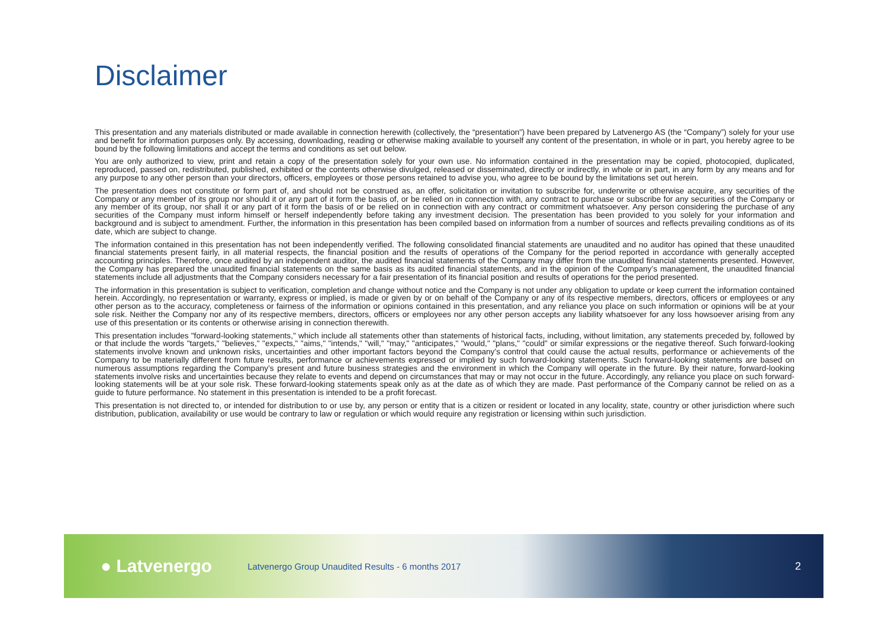Disclaimer
This presentation and any materials distributed or made available in connection herewith (collectively, the “presentation”) have been prepared by Latvenergo AS (the “Company”) solely for your use and benefit for information purposes only. By accessing, downloading, reading or otherwise making available to yourself any content of the presentation, in whole or in part, you hereby agree to be bound by the following limitations and accept the terms and conditions as set out below.
You are only authorized to view, print and retain a copy of the presentation solely for your own use. No information contained in the presentation may be copied, photocopied, duplicated, reproduced, passed on, redistributed, published, exhibited or the contents otherwise divulged, released or disseminated, directly or indirectly, in whole or in part, in any form by any means and for any purpose to any other person than your directors, officers, employees or those persons retained to advise you, who agree to be bound by the limitations set out herein.
The presentation does not constitute or form part of, and should not be construed as, an offer, solicitation or invitation to subscribe for, underwrite or otherwise acquire, any securities of the Company or any member of its group nor should it or any part of it form the basis of, or be relied on in connection with, any contract to purchase or subscribe for any securities of the Company or any member of its group, nor shall it or any part of it form the basis of or be relied on in connection with any contract or commitment whatsoever. Any person considering the purchase of any securities of the Company must inform himself or herself independently before taking any investment decision. The presentation has been provided to you solely for your information and background and is subject to amendment. Further, the information in this presentation has been compiled based on information from a number of sources and reflects prevailing conditions as of its date, which are subject to change.
The information contained in this presentation has not been independently verified. The following consolidated financial statements are unaudited and no auditor has opined that these unaudited financial statements present fairly, in all material respects, the financial position and the results of operations of the Company for the period reported in accordance with generally accepted accounting principles. Therefore, once audited by an independent auditor, the audited financial statements of the Company may differ from the unaudited financial statements presented. However, the Company has prepared the unaudited financial statements on the same basis as its audited financial statements, and in the opinion of the Company’s management, the unaudited financial statements include all adjustments that the Company considers necessary for a fair presentation of its financial position and results of operations for the period presented.
The information in this presentation is subject to verification, completion and change without notice and the Company is not under any obligation to update or keep current the information contained herein. Accordingly, no representation or warranty, express or implied, is made or given by or on behalf of the Company or any of its respective members, directors, officers or employees or any other person as to the accuracy, completeness or fairness of the information or opinions contained in this presentation, and any reliance you place on such information or opinions will be at your sole risk. Neither the Company nor any of its respective members, directors, officers or employees nor any other person accepts any liability whatsoever for any loss howsoever arising from any use of this presentation or its contents or otherwise arising in connection therewith.
This presentation includes "forward-looking statements," which include all statements other than statements of historical facts, including, without limitation, any statements preceded by, followed by or that include the words "targets," "believes," "expects," "aims," "intends," "will," "may," "anticipates," "would," "plans," "could" or similar expressions or the negative thereof. Such forward-looking statements involve known and unknown risks, uncertainties and other important factors beyond the Company’s control that could cause the actual results, performance or achievements of the Company to be materially different from future results, performance or achievements expressed or implied by such forward-looking statements. Such forward-looking statements are based on numerous assumptions regarding the Company’s present and future business strategies and the environment in which the Company will operate in the future. By their nature, forward-looking statements involve risks and uncertainties because they relate to events and depend on circumstances that may or may not occur in the future. Accordingly, any reliance you place on such forward-looking statements will be at your sole risk. These forward-looking statements speak only as at the date as of which they are made. Past performance of the Company cannot be relied on as a guide to future performance. No statement in this presentation is intended to be a profit forecast.
This presentation is not directed to, or intended for distribution to or use by, any person or entity that is a citizen or resident or located in any locality, state, country or other jurisdiction where such distribution, publication, availability or use would be contrary to law or regulation or which would require any registration or licensing within such jurisdiction.
● Latvenergo
Latvenergo Group Unaudited Results - 6 months 2017
2